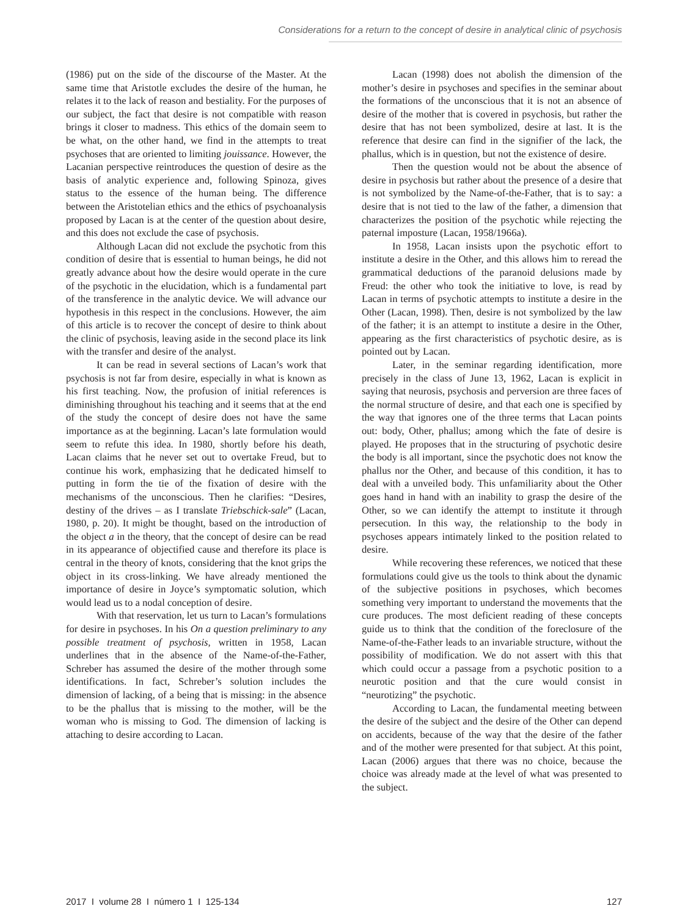Considerations for a return to the concept of desire in analytical clinic of psychosis
(1986) put on the side of the discourse of the Master. At the same time that Aristotle excludes the desire of the human, he relates it to the lack of reason and bestiality. For the purposes of our subject, the fact that desire is not compatible with reason brings it closer to madness. This ethics of the domain seem to be what, on the other hand, we find in the attempts to treat psychoses that are oriented to limiting jouissance. However, the Lacanian perspective reintroduces the question of desire as the basis of analytic experience and, following Spinoza, gives status to the essence of the human being. The difference between the Aristotelian ethics and the ethics of psychoanalysis proposed by Lacan is at the center of the question about desire, and this does not exclude the case of psychosis.
Although Lacan did not exclude the psychotic from this condition of desire that is essential to human beings, he did not greatly advance about how the desire would operate in the cure of the psychotic in the elucidation, which is a fundamental part of the transference in the analytic device. We will advance our hypothesis in this respect in the conclusions. However, the aim of this article is to recover the concept of desire to think about the clinic of psychosis, leaving aside in the second place its link with the transfer and desire of the analyst.
It can be read in several sections of Lacan’s work that psychosis is not far from desire, especially in what is known as his first teaching. Now, the profusion of initial references is diminishing throughout his teaching and it seems that at the end of the study the concept of desire does not have the same importance as at the beginning. Lacan’s late formulation would seem to refute this idea. In 1980, shortly before his death, Lacan claims that he never set out to overtake Freud, but to continue his work, emphasizing that he dedicated himself to putting in form the tie of the fixation of desire with the mechanisms of the unconscious. Then he clarifies: “Desires, destiny of the drives – as I translate Triebschick-sale” (Lacan, 1980, p. 20). It might be thought, based on the introduction of the object a in the theory, that the concept of desire can be read in its appearance of objectified cause and therefore its place is central in the theory of knots, considering that the knot grips the object in its cross-linking. We have already mentioned the importance of desire in Joyce’s symptomatic solution, which would lead us to a nodal conception of desire.
With that reservation, let us turn to Lacan’s formulations for desire in psychoses. In his On a question preliminary to any possible treatment of psychosis, written in 1958, Lacan underlines that in the absence of the Name-of-the-Father, Schreber has assumed the desire of the mother through some identifications. In fact, Schreber’s solution includes the dimension of lacking, of a being that is missing: in the absence to be the phallus that is missing to the mother, will be the woman who is missing to God. The dimension of lacking is attaching to desire according to Lacan.
Lacan (1998) does not abolish the dimension of the mother’s desire in psychoses and specifies in the seminar about the formations of the unconscious that it is not an absence of desire of the mother that is covered in psychosis, but rather the desire that has not been symbolized, desire at last. It is the reference that desire can find in the signifier of the lack, the phallus, which is in question, but not the existence of desire.
Then the question would not be about the absence of desire in psychosis but rather about the presence of a desire that is not symbolized by the Name-of-the-Father, that is to say: a desire that is not tied to the law of the father, a dimension that characterizes the position of the psychotic while rejecting the paternal imposture (Lacan, 1958/1966a).
In 1958, Lacan insists upon the psychotic effort to institute a desire in the Other, and this allows him to reread the grammatical deductions of the paranoid delusions made by Freud: the other who took the initiative to love, is read by Lacan in terms of psychotic attempts to institute a desire in the Other (Lacan, 1998). Then, desire is not symbolized by the law of the father; it is an attempt to institute a desire in the Other, appearing as the first characteristics of psychotic desire, as is pointed out by Lacan.
Later, in the seminar regarding identification, more precisely in the class of June 13, 1962, Lacan is explicit in saying that neurosis, psychosis and perversion are three faces of the normal structure of desire, and that each one is specified by the way that ignores one of the three terms that Lacan points out: body, Other, phallus; among which the fate of desire is played. He proposes that in the structuring of psychotic desire the body is all important, since the psychotic does not know the phallus nor the Other, and because of this condition, it has to deal with a unveiled body. This unfamiliarity about the Other goes hand in hand with an inability to grasp the desire of the Other, so we can identify the attempt to institute it through persecution. In this way, the relationship to the body in psychoses appears intimately linked to the position related to desire.
While recovering these references, we noticed that these formulations could give us the tools to think about the dynamic of the subjective positions in psychoses, which becomes something very important to understand the movements that the cure produces. The most deficient reading of these concepts guide us to think that the condition of the foreclosure of the Name-of-the-Father leads to an invariable structure, without the possibility of modification. We do not assert with this that which could occur a passage from a psychotic position to a neurotic position and that the cure would consist in “neurotizing” the psychotic.
According to Lacan, the fundamental meeting between the desire of the subject and the desire of the Other can depend on accidents, because of the way that the desire of the father and of the mother were presented for that subject. At this point, Lacan (2006) argues that there was no choice, because the choice was already made at the level of what was presented to the subject.
2017 I volume 28 I número 1 I 125-134 127